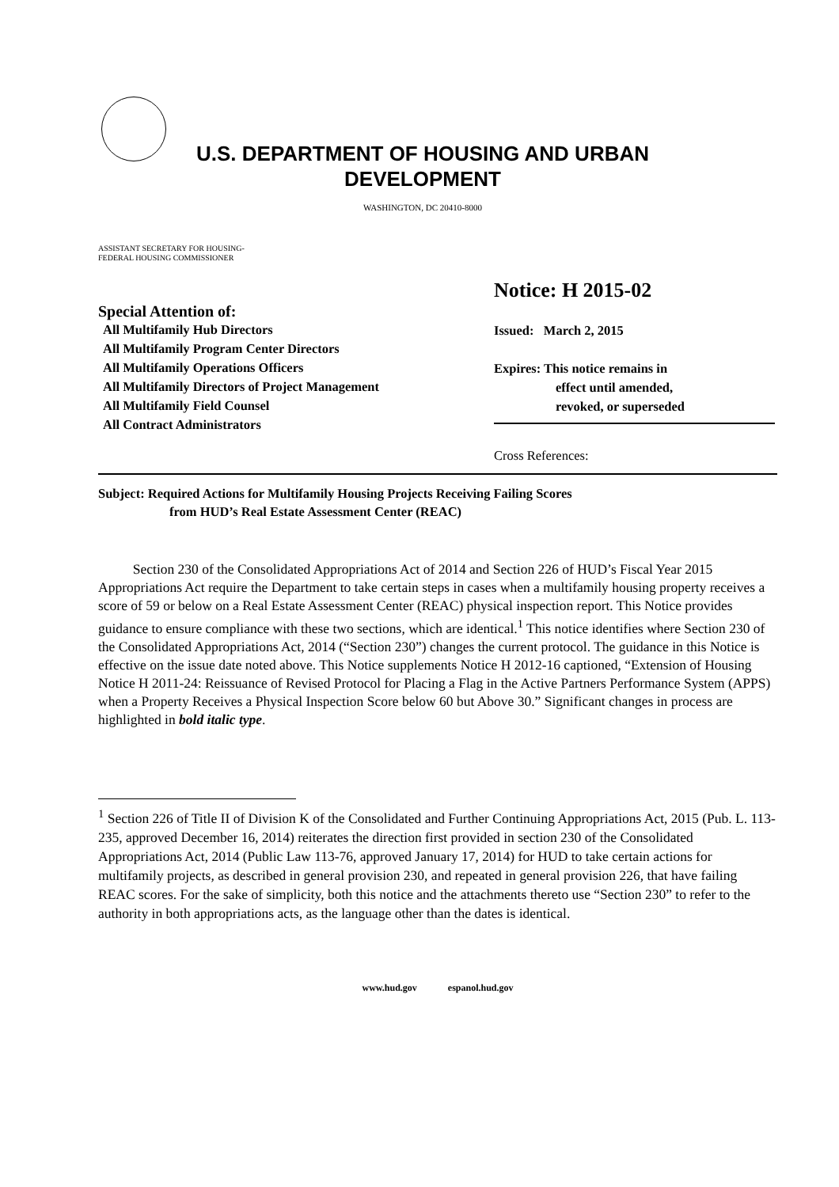U.S. DEPARTMENT OF HOUSING AND URBAN DEVELOPMENT
WASHINGTON, DC 20410-8000
ASSISTANT SECRETARY FOR HOUSING-
FEDERAL HOUSING COMMISSIONER
Special Attention of:
All Multifamily Hub Directors
All Multifamily Program Center Directors
All Multifamily Operations Officers
All Multifamily Directors of Project Management
All Multifamily Field Counsel
All Contract Administrators
Notice: H 2015-02
Issued: March 2, 2015
Expires: This notice remains in
effect until amended,
revoked, or superseded
Cross References:
Subject: Required Actions for Multifamily Housing Projects Receiving Failing Scores
from HUD’s Real Estate Assessment Center (REAC)
Section 230 of the Consolidated Appropriations Act of 2014 and Section 226 of HUD’s Fiscal Year 2015 Appropriations Act require the Department to take certain steps in cases when a multifamily housing property receives a score of 59 or below on a Real Estate Assessment Center (REAC) physical inspection report. This Notice provides guidance to ensure compliance with these two sections, which are identical.<sup>1</sup> This notice identifies where Section 230 of the Consolidated Appropriations Act, 2014 (“Section 230”) changes the current protocol. The guidance in this Notice is effective on the issue date noted above. This Notice supplements Notice H 2012-16 captioned, “Extension of Housing Notice H 2011-24: Reissuance of Revised Protocol for Placing a Flag in the Active Partners Performance System (APPS) when a Property Receives a Physical Inspection Score below 60 but Above 30.” Significant changes in process are highlighted in bold italic type.
<sup>1</sup> Section 226 of Title II of Division K of the Consolidated and Further Continuing Appropriations Act, 2015 (Pub. L. 113-235, approved December 16, 2014) reiterates the direction first provided in section 230 of the Consolidated Appropriations Act, 2014 (Public Law 113-76, approved January 17, 2014) for HUD to take certain actions for multifamily projects, as described in general provision 230, and repeated in general provision 226, that have failing REAC scores. For the sake of simplicity, both this notice and the attachments thereto use “Section 230” to refer to the authority in both appropriations acts, as the language other than the dates is identical.
www.hud.gov espanol.hud.gov